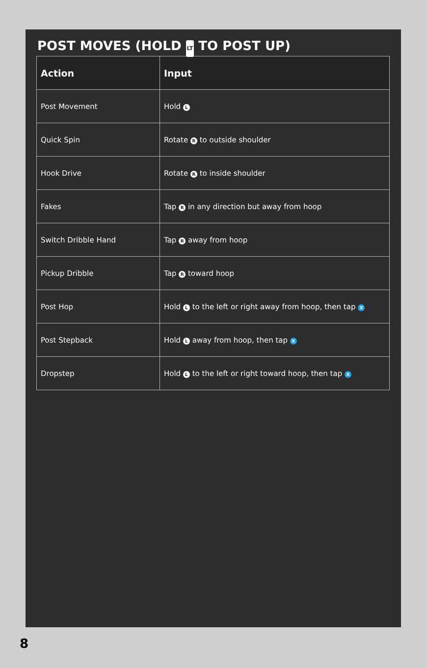POST MOVES (HOLD LT TO POST UP)
| Action | Input |
| --- | --- |
| Post Movement | Hold L |
| Quick Spin | Rotate R to outside shoulder |
| Hook Drive | Rotate R to inside shoulder |
| Fakes | Tap R in any direction but away from hoop |
| Switch Dribble Hand | Tap R away from hoop |
| Pickup Dribble | Tap R toward hoop |
| Post Hop | Hold L to the left or right away from hoop, then tap X |
| Post Stepback | Hold L away from hoop, then tap X |
| Dropstep | Hold L to the left or right toward hoop, then tap X |
8